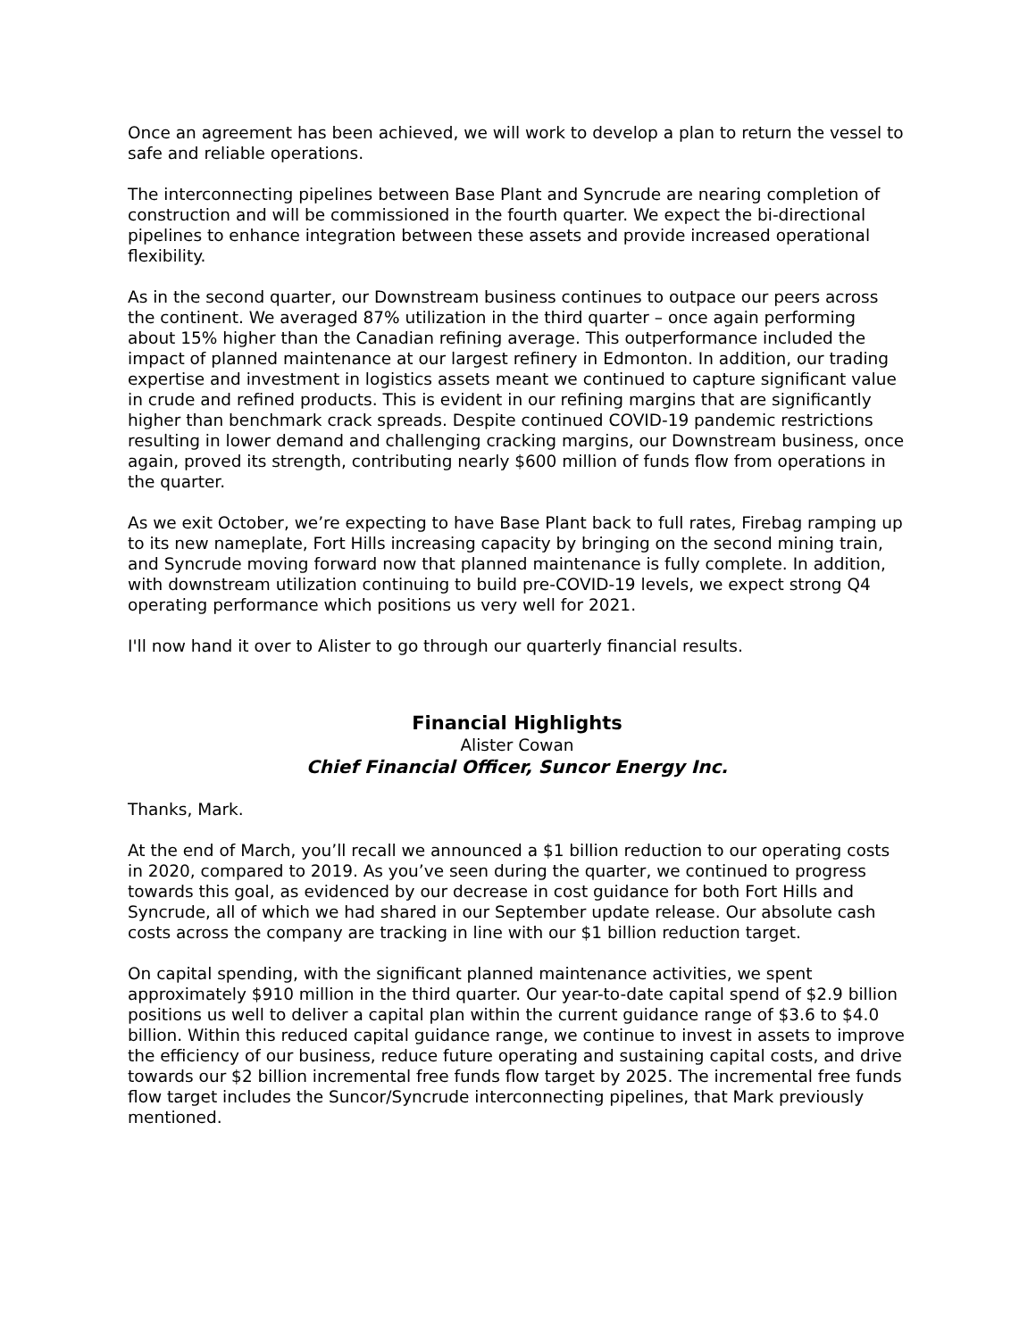Once an agreement has been achieved, we will work to develop a plan to return the vessel to safe and reliable operations.
The interconnecting pipelines between Base Plant and Syncrude are nearing completion of construction and will be commissioned in the fourth quarter. We expect the bi-directional pipelines to enhance integration between these assets and provide increased operational flexibility.
As in the second quarter, our Downstream business continues to outpace our peers across the continent. We averaged 87% utilization in the third quarter – once again performing about 15% higher than the Canadian refining average. This outperformance included the impact of planned maintenance at our largest refinery in Edmonton. In addition, our trading expertise and investment in logistics assets meant we continued to capture significant value in crude and refined products. This is evident in our refining margins that are significantly higher than benchmark crack spreads. Despite continued COVID-19 pandemic restrictions resulting in lower demand and challenging cracking margins, our Downstream business, once again, proved its strength, contributing nearly $600 million of funds flow from operations in the quarter.
As we exit October, we’re expecting to have Base Plant back to full rates, Firebag ramping up to its new nameplate, Fort Hills increasing capacity by bringing on the second mining train, and Syncrude moving forward now that planned maintenance is fully complete. In addition, with downstream utilization continuing to build pre-COVID-19 levels, we expect strong Q4 operating performance which positions us very well for 2021.
I'll now hand it over to Alister to go through our quarterly financial results.
Financial Highlights
Alister Cowan
Chief Financial Officer, Suncor Energy Inc.
Thanks, Mark.
At the end of March, you’ll recall we announced a $1 billion reduction to our operating costs in 2020, compared to 2019. As you’ve seen during the quarter, we continued to progress towards this goal, as evidenced by our decrease in cost guidance for both Fort Hills and Syncrude, all of which we had shared in our September update release. Our absolute cash costs across the company are tracking in line with our $1 billion reduction target.
On capital spending, with the significant planned maintenance activities, we spent approximately $910 million in the third quarter. Our year-to-date capital spend of $2.9 billion positions us well to deliver a capital plan within the current guidance range of $3.6 to $4.0 billion. Within this reduced capital guidance range, we continue to invest in assets to improve the efficiency of our business, reduce future operating and sustaining capital costs, and drive towards our $2 billion incremental free funds flow target by 2025. The incremental free funds flow target includes the Suncor/Syncrude interconnecting pipelines, that Mark previously mentioned.